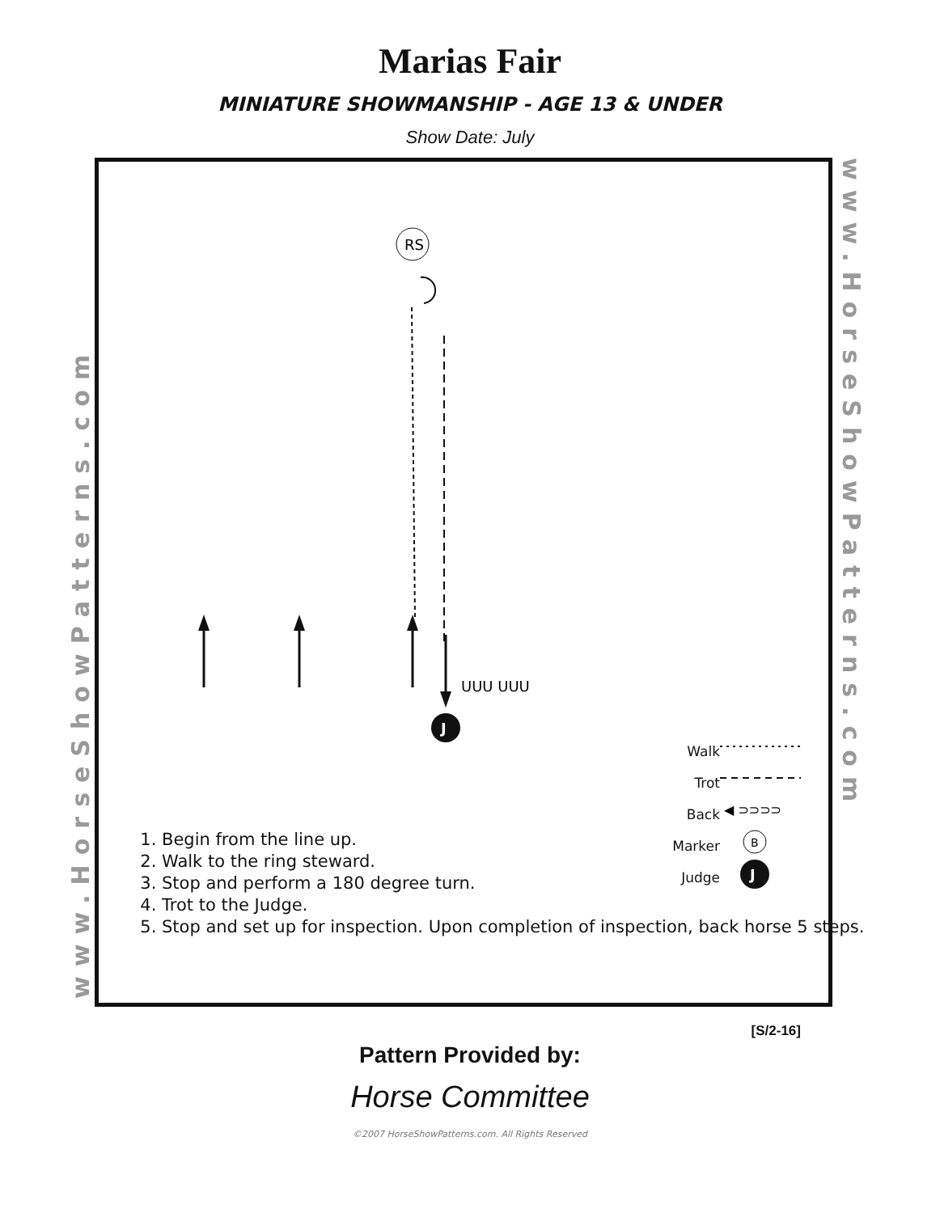Marias Fair
MINIATURE SHOWMANSHIP - AGE 13 & UNDER
Show Date: July
www.HorseShowPatterns.com
www.HorseShowPatterns.com
RS
UUU UUU
J
◀ ⊃⊃⊃⊃
B
J
1. Begin from the line up.
2. Walk to the ring steward.
3. Stop and perform a 180 degree turn.
4. Trot to the Judge.
5. Stop and set up for inspection. Upon completion of inspection, back horse 5 steps.
Walk
Trot
Back
Marker
Judge
[S/2-16]
Pattern Provided by:
Horse Committee
©2007 HorseShowPatterns.com. All Rights Reserved